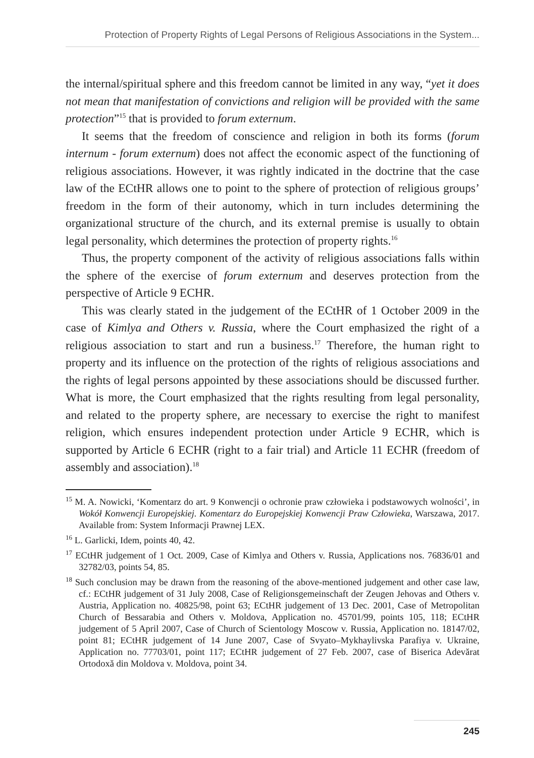Protection of Property Rights of Legal Persons of Religious Associations in the System...
the internal/spiritual sphere and this freedom cannot be limited in any way, “yet it does not mean that manifestation of convictions and religion will be provided with the same protection”<sup>15</sup> that is provided to forum externum.
It seems that the freedom of conscience and religion in both its forms (forum internum - forum externum) does not affect the economic aspect of the functioning of religious associations. However, it was rightly indicated in the doctrine that the case law of the ECtHR allows one to point to the sphere of protection of religious groups’ freedom in the form of their autonomy, which in turn includes determining the organizational structure of the church, and its external premise is usually to obtain legal personality, which determines the protection of property rights.<sup>16</sup>
Thus, the property component of the activity of religious associations falls within the sphere of the exercise of forum externum and deserves protection from the perspective of Article 9 ECHR.
This was clearly stated in the judgement of the ECtHR of 1 October 2009 in the case of Kimlya and Others v. Russia, where the Court emphasized the right of a religious association to start and run a business.<sup>17</sup> Therefore, the human right to property and its influence on the protection of the rights of religious associations and the rights of legal persons appointed by these associations should be discussed further. What is more, the Court emphasized that the rights resulting from legal personality, and related to the property sphere, are necessary to exercise the right to manifest religion, which ensures independent protection under Article 9 ECHR, which is supported by Article 6 ECHR (right to a fair trial) and Article 11 ECHR (freedom of assembly and association).<sup>18</sup>
<sup>15</sup> M. A. Nowicki, ‘Komentarz do art. 9 Konwencji o ochronie praw człowieka i podstawowych wolności’, in Wokół Konwencji Europejskiej. Komentarz do Europejskiej Konwencji Praw Człowieka, Warszawa, 2017. Available from: System Informacji Prawnej LEX.
<sup>16</sup> L. Garlicki, Idem, points 40, 42.
<sup>17</sup> ECtHR judgement of 1 Oct. 2009, Case of Kimlya and Others v. Russia, Applications nos. 76836/01 and 32782/03, points 54, 85.
<sup>18</sup> Such conclusion may be drawn from the reasoning of the above-mentioned judgement and other case law, cf.: ECtHR judgement of 31 July 2008, Case of Religionsgemeinschaft der Zeugen Jehovas and Others v. Austria, Application no. 40825/98, point 63; ECtHR judgement of 13 Dec. 2001, Case of Metropolitan Church of Bessarabia and Others v. Moldova, Application no. 45701/99, points 105, 118; ECtHR judgement of 5 April 2007, Case of Church of Scientology Moscow v. Russia, Application no. 18147/02, point 81; ECtHR judgement of 14 June 2007, Case of Svyato–Mykhaylivska Parafiya v. Ukraine, Application no. 77703/01, point 117; ECtHR judgement of 27 Feb. 2007, case of Biserica Adevărat Ortodoxă din Moldova v. Moldova, point 34.
245